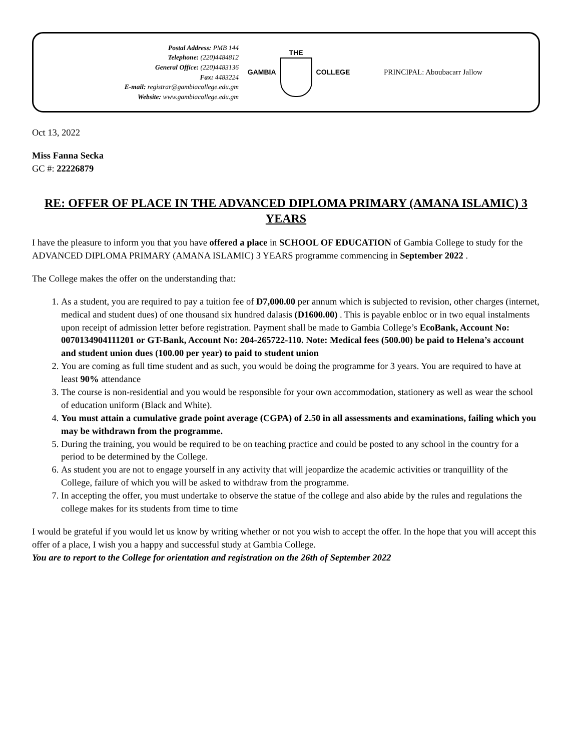Postal Address: PMB 144
Telephone: (220)4484812
General Office: (220)4483136
Fax: 4483224
E-mail: registrar@gambiacollege.edu.gm
Website: www.gambiacollege.edu.gm
GAMBIA THE COLLEGE PRINCIPAL: Aboubacarr Jallow
Oct 13, 2022
Miss Fanna Secka
GC #: 22226879
RE: OFFER OF PLACE IN THE ADVANCED DIPLOMA PRIMARY (AMANA ISLAMIC) 3 YEARS
I have the pleasure to inform you that you have offered a place in SCHOOL OF EDUCATION of Gambia College to study for the ADVANCED DIPLOMA PRIMARY (AMANA ISLAMIC) 3 YEARS programme commencing in September 2022 .
The College makes the offer on the understanding that:
1. As a student, you are required to pay a tuition fee of D7,000.00 per annum which is subjected to revision, other charges (internet, medical and student dues) of one thousand six hundred dalasis (D1600.00) . This is payable enbloc or in two equal instalments upon receipt of admission letter before registration. Payment shall be made to Gambia College’s EcoBank, Account No: 0070134904111201 or GT-Bank, Account No: 204-265722-110. Note: Medical fees (500.00) be paid to Helena’s account and student union dues (100.00 per year) to paid to student union
2. You are coming as full time student and as such, you would be doing the programme for 3 years. You are required to have at least 90% attendance
3. The course is non-residential and you would be responsible for your own accommodation, stationery as well as wear the school of education uniform (Black and White).
4. You must attain a cumulative grade point average (CGPA) of 2.50 in all assessments and examinations, failing which you may be withdrawn from the programme.
5. During the training, you would be required to be on teaching practice and could be posted to any school in the country for a period to be determined by the College.
6. As student you are not to engage yourself in any activity that will jeopardize the academic activities or tranquillity of the College, failure of which you will be asked to withdraw from the programme.
7. In accepting the offer, you must undertake to observe the statue of the college and also abide by the rules and regulations the college makes for its students from time to time
I would be grateful if you would let us know by writing whether or not you wish to accept the offer. In the hope that you will accept this offer of a place, I wish you a happy and successful study at Gambia College.
You are to report to the College for orientation and registration on the 26th of September 2022